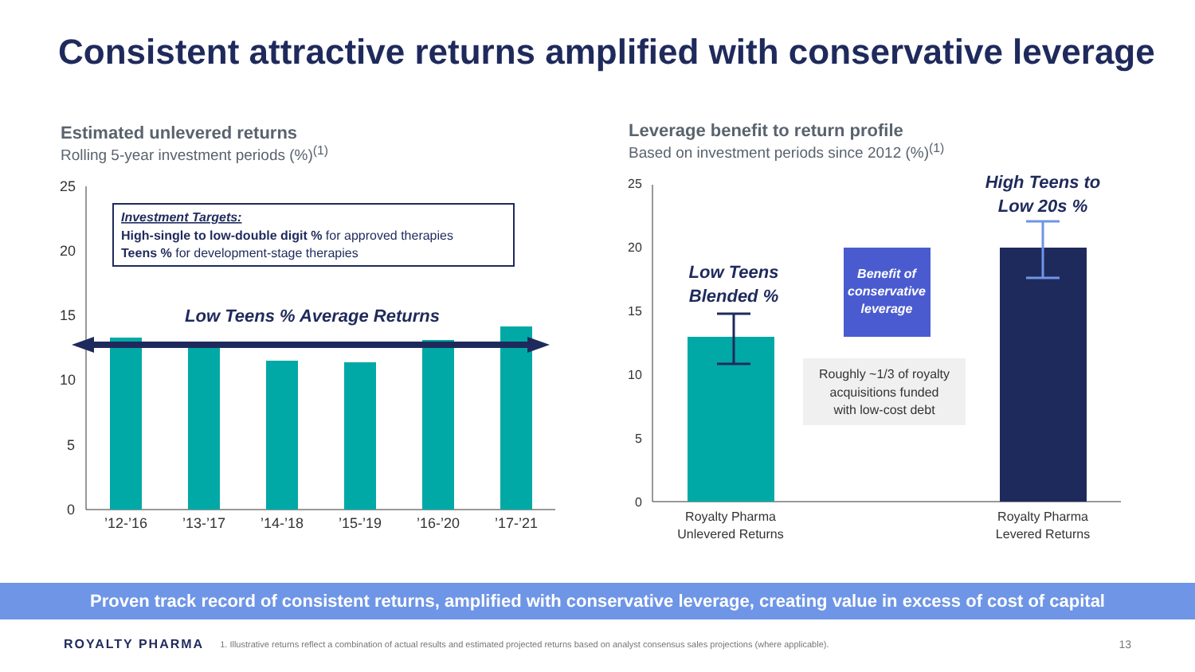Consistent attractive returns amplified with conservative leverage
Estimated unlevered returns
Rolling 5-year investment periods (%)<sup>(1)</sup>
Leverage benefit to return profile
Based on investment periods since 2012 (%)<sup>(1)</sup>
25
20
15
10
5
0
Low Teens % Average Returns
Investment Targets:
High-single to low-double digit % for approved therapies
Teens % for development-stage therapies
’12-’16
’13-’17
’14-’18
’15-’19
’16-’20
’17-’21
25
20
15
10
5
0
Low Teens
Blended %
High Teens to
Low 20s %
Benefit of
conservative
leverage
Roughly ~1/3 of royalty
acquisitions funded
with low-cost debt
Royalty Pharma
Unlevered Returns
Royalty Pharma
Levered Returns
Proven track record of consistent returns, amplified with conservative leverage, creating value in excess of cost of capital
ROYALTY PHARMA 1. Illustrative returns reflect a combination of actual results and estimated projected returns based on analyst consensus sales projections (where applicable). 13